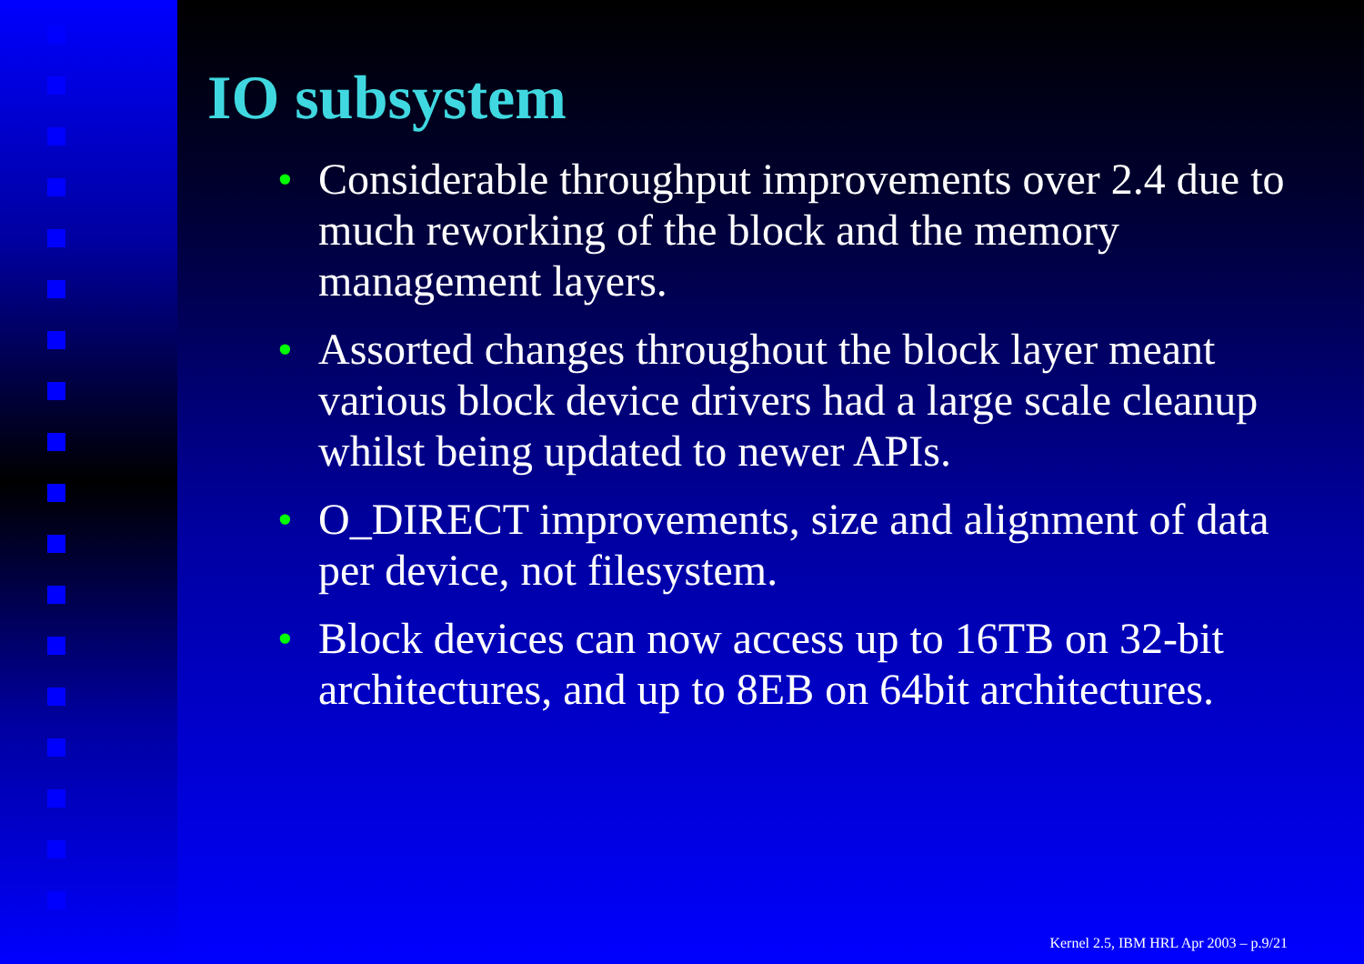IO subsystem
• Considerable throughput improvements over 2.4 due to much reworking of the block and the memory management layers.
• Assorted changes throughout the block layer meant various block device drivers had a large scale cleanup whilst being updated to newer APIs.
• O_DIRECT improvements, size and alignment of data per device, not filesystem.
• Block devices can now access up to 16TB on 32-bit architectures, and up to 8EB on 64bit architectures.
Kernel 2.5, IBM HRL Apr 2003 – p.9/21